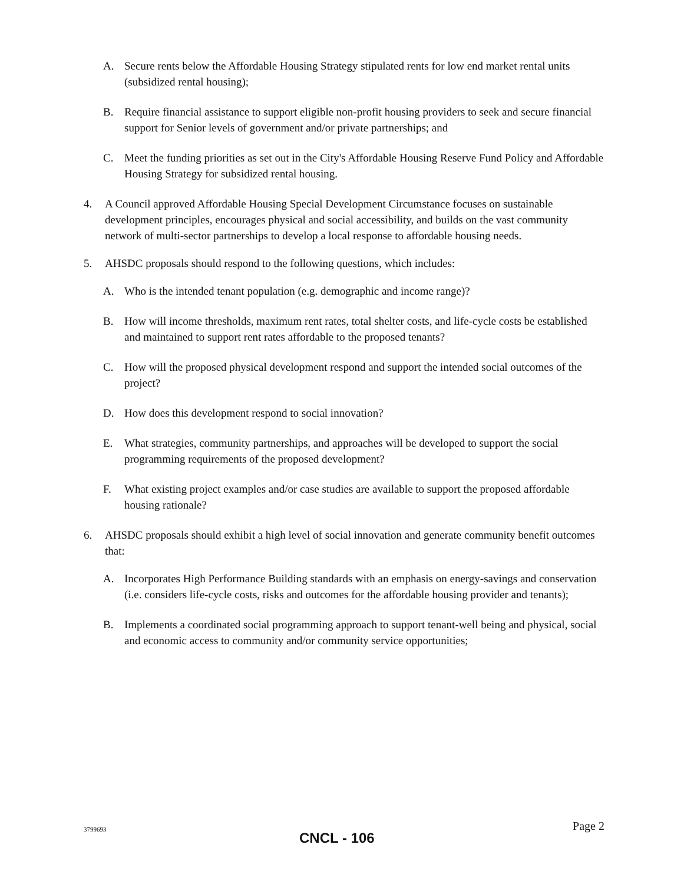A. Secure rents below the Affordable Housing Strategy stipulated rents for low end market rental units (subsidized rental housing);
B. Require financial assistance to support eligible non-profit housing providers to seek and secure financial support for Senior levels of government and/or private partnerships; and
C. Meet the funding priorities as set out in the City's Affordable Housing Reserve Fund Policy and Affordable Housing Strategy for subsidized rental housing.
4. A Council approved Affordable Housing Special Development Circumstance focuses on sustainable development principles, encourages physical and social accessibility, and builds on the vast community network of multi-sector partnerships to develop a local response to affordable housing needs.
5. AHSDC proposals should respond to the following questions, which includes:
A. Who is the intended tenant population (e.g. demographic and income range)?
B. How will income thresholds, maximum rent rates, total shelter costs, and life-cycle costs be established and maintained to support rent rates affordable to the proposed tenants?
C. How will the proposed physical development respond and support the intended social outcomes of the project?
D. How does this development respond to social innovation?
E. What strategies, community partnerships, and approaches will be developed to support the social programming requirements of the proposed development?
F. What existing project examples and/or case studies are available to support the proposed affordable housing rationale?
6. AHSDC proposals should exhibit a high level of social innovation and generate community benefit outcomes that:
A. Incorporates High Performance Building standards with an emphasis on energy-savings and conservation (i.e. considers life-cycle costs, risks and outcomes for the affordable housing provider and tenants);
B. Implements a coordinated social programming approach to support tenant-well being and physical, social and economic access to community and/or community service opportunities;
3799693 Page 2
CNCL - 106